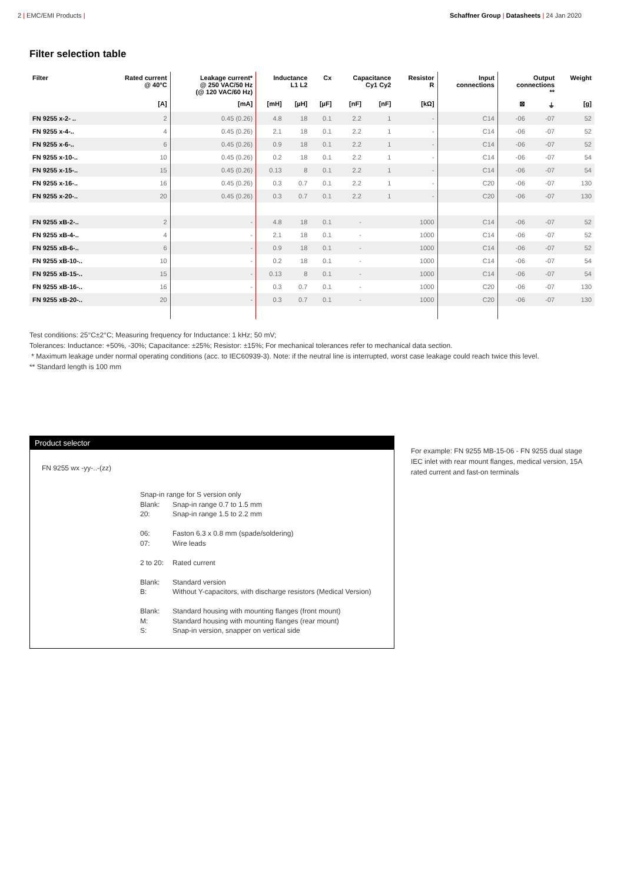2 | EMC/EMI Products | Schaffner Group | Datasheets | 24 Jan 2020
Filter selection table
| Filter | Rated current @ 40°C | Leakage current* @ 250 VAC/50 Hz (@ 120 VAC/60 Hz) | Inductance L1 L2 | | Cx | Capacitance Cy1 Cy2 | | Resistor R | Input connections | Output connections ** | | Weight |
| --- | --- | --- | --- | --- | --- | --- | --- | --- | --- | --- | --- | --- |
| | [A] | [mA] | [mH] | [µH] | [µF] | [nF] | [nF] | [kΩ] | | ⊠ | ⏚ | [g] |
| FN 9255 x-2- .. | 2 | 0.45 (0.26) | 4.8 | 18 | 0.1 | 2.2 | 1 | - | C14 | -06 | -07 | 52 |
| FN 9255 x-4-.. | 4 | 0.45 (0.26) | 2.1 | 18 | 0.1 | 2.2 | 1 | - | C14 | -06 | -07 | 52 |
| FN 9255 x-6-.. | 6 | 0.45 (0.26) | 0.9 | 18 | 0.1 | 2.2 | 1 | - | C14 | -06 | -07 | 52 |
| FN 9255 x-10-.. | 10 | 0.45 (0.26) | 0.2 | 18 | 0.1 | 2.2 | 1 | - | C14 | -06 | -07 | 54 |
| FN 9255 x-15-.. | 15 | 0.45 (0.26) | 0.13 | 8 | 0.1 | 2.2 | 1 | - | C14 | -06 | -07 | 54 |
| FN 9255 x-16-.. | 16 | 0.45 (0.26) | 0.3 | 0.7 | 0.1 | 2.2 | 1 | - | C20 | -06 | -07 | 130 |
| FN 9255 x-20-.. | 20 | 0.45 (0.26) | 0.3 | 0.7 | 0.1 | 2.2 | 1 | - | C20 | -06 | -07 | 130 |
| FN 9255 xB-2-.. | 2 | - | 4.8 | 18 | 0.1 | - | | 1000 | C14 | -06 | -07 | 52 |
| FN 9255 xB-4-.. | 4 | - | 2.1 | 18 | 0.1 | - | | 1000 | C14 | -06 | -07 | 52 |
| FN 9255 xB-6-.. | 6 | - | 0.9 | 18 | 0.1 | - | | 1000 | C14 | -06 | -07 | 52 |
| FN 9255 xB-10-.. | 10 | - | 0.2 | 18 | 0.1 | - | | 1000 | C14 | -06 | -07 | 54 |
| FN 9255 xB-15-.. | 15 | - | 0.13 | 8 | 0.1 | - | | 1000 | C14 | -06 | -07 | 54 |
| FN 9255 xB-16-.. | 16 | - | 0.3 | 0.7 | 0.1 | - | | 1000 | C20 | -06 | -07 | 130 |
| FN 9255 xB-20-.. | 20 | - | 0.3 | 0.7 | 0.1 | - | | 1000 | C20 | -06 | -07 | 130 |
Test conditions: 25°C±2°C; Measuring frequency for Inductance: 1 kHz; 50 mV;
Tolerances: Inductance: +50%, -30%; Capacitance: ±25%; Resistor: ±15%; For mechanical tolerances refer to mechanical data section.
* Maximum leakage under normal operating conditions (acc. to IEC60939-3). Note: if the neutral line is interrupted, worst case leakage could reach twice this level.
** Standard length is 100 mm
Product selector
FN 9255 wx -yy-..-(zz)
Snap-in range for S version only
Blank: Snap-in range 0.7 to 1.5 mm
20: Snap-in range 1.5 to 2.2 mm
06: Faston 6.3 x 0.8 mm (spade/soldering)
07: Wire leads
2 to 20: Rated current
Blank: Standard version
B: Without Y-capacitors, with discharge resistors (Medical Version)
Blank: Standard housing with mounting flanges (front mount)
M: Standard housing with mounting flanges (rear mount)
S: Snap-in version, snapper on vertical side
For example: FN 9255 MB-15-06 - FN 9255 dual stage IEC inlet with rear mount flanges, medical version, 15A rated current and fast-on terminals